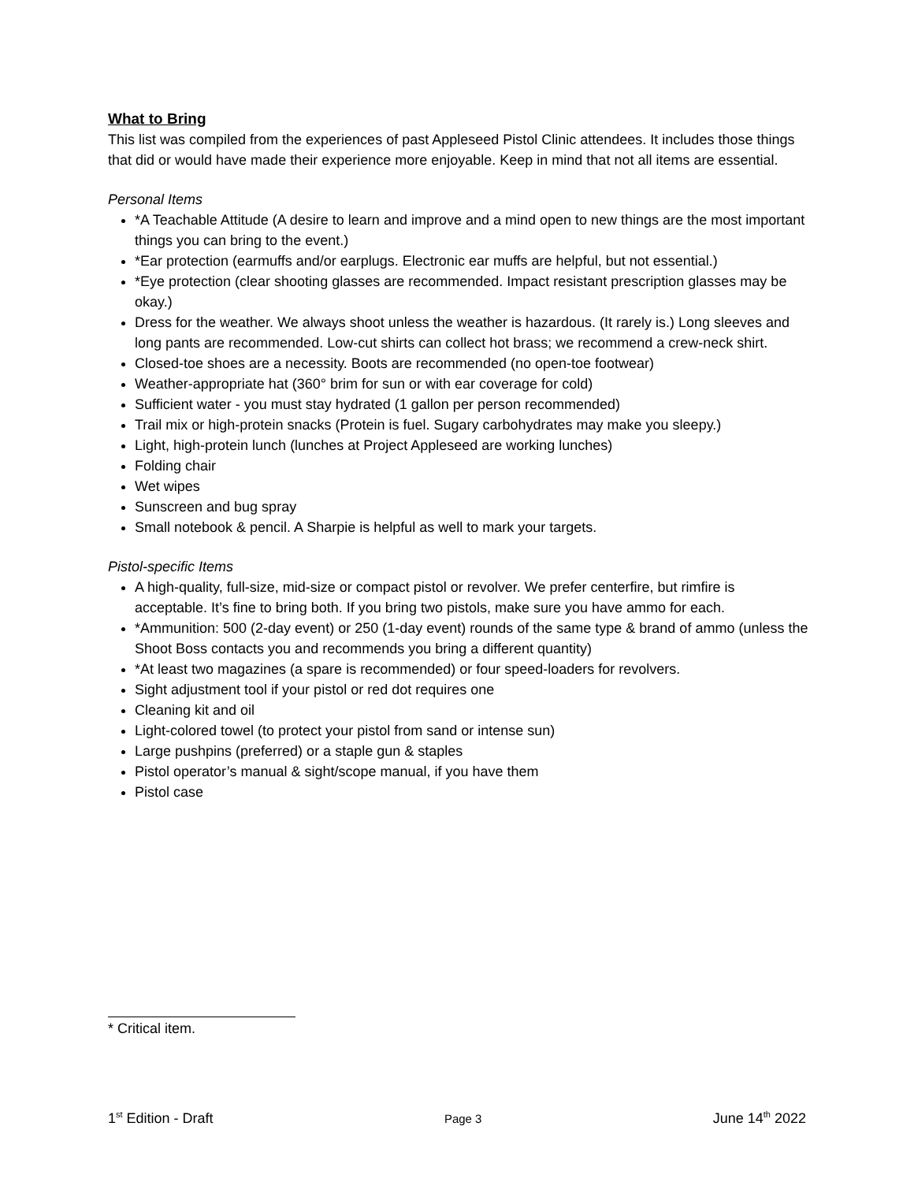What to Bring
This list was compiled from the experiences of past Appleseed Pistol Clinic attendees. It includes those things that did or would have made their experience more enjoyable. Keep in mind that not all items are essential.
Personal Items
*A Teachable Attitude (A desire to learn and improve and a mind open to new things are the most important things you can bring to the event.)
*Ear protection (earmuffs and/or earplugs. Electronic ear muffs are helpful, but not essential.)
*Eye protection (clear shooting glasses are recommended. Impact resistant prescription glasses may be okay.)
Dress for the weather. We always shoot unless the weather is hazardous. (It rarely is.) Long sleeves and long pants are recommended. Low-cut shirts can collect hot brass; we recommend a crew-neck shirt.
Closed-toe shoes are a necessity. Boots are recommended (no open-toe footwear)
Weather-appropriate hat (360° brim for sun or with ear coverage for cold)
Sufficient water - you must stay hydrated (1 gallon per person recommended)
Trail mix or high-protein snacks (Protein is fuel. Sugary carbohydrates may make you sleepy.)
Light, high-protein lunch (lunches at Project Appleseed are working lunches)
Folding chair
Wet wipes
Sunscreen and bug spray
Small notebook & pencil. A Sharpie is helpful as well to mark your targets.
Pistol-specific Items
A high-quality, full-size, mid-size or compact pistol or revolver. We prefer centerfire, but rimfire is acceptable. It’s fine to bring both. If you bring two pistols, make sure you have ammo for each.
*Ammunition: 500 (2-day event) or 250 (1-day event) rounds of the same type & brand of ammo (unless the Shoot Boss contacts you and recommends you bring a different quantity)
*At least two magazines (a spare is recommended) or four speed-loaders for revolvers.
Sight adjustment tool if your pistol or red dot requires one
Cleaning kit and oil
Light-colored towel (to protect your pistol from sand or intense sun)
Large pushpins (preferred) or a staple gun & staples
Pistol operator’s manual & sight/scope manual, if you have them
Pistol case
* Critical item.
1<sup>st</sup> Edition - Draft Page 3 June 14<sup>th</sup> 2022